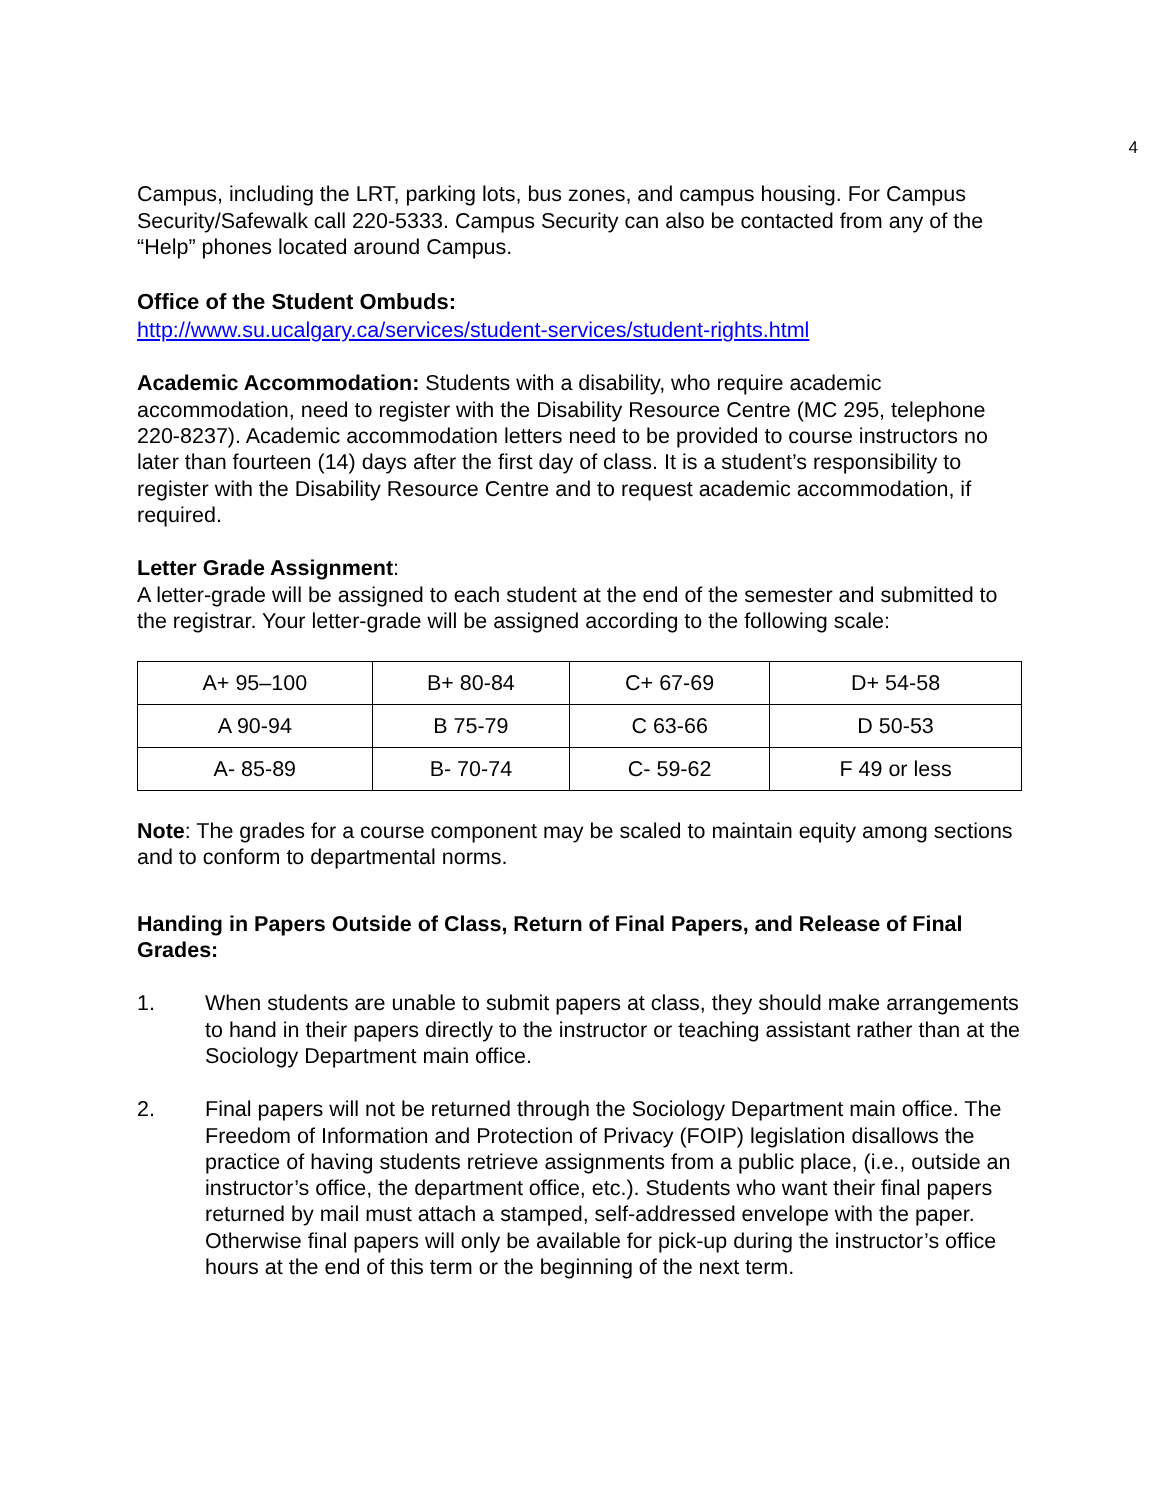4
Campus, including the LRT, parking lots, bus zones, and campus housing. For Campus Security/Safewalk call 220-5333. Campus Security can also be contacted from any of the “Help” phones located around Campus.
Office of the Student Ombuds:
http://www.su.ucalgary.ca/services/student-services/student-rights.html
Academic Accommodation: Students with a disability, who require academic accommodation, need to register with the Disability Resource Centre (MC 295, telephone 220-8237). Academic accommodation letters need to be provided to course instructors no later than fourteen (14) days after the first day of class. It is a student’s responsibility to register with the Disability Resource Centre and to request academic accommodation, if required.
Letter Grade Assignment:
A letter-grade will be assigned to each student at the end of the semester and submitted to the registrar. Your letter-grade will be assigned according to the following scale:
| A+ 95–100 | B+ 80-84 | C+ 67-69 | D+ 54-58 |
| A 90-94 | B 75-79 | C 63-66 | D 50-53 |
| A- 85-89 | B- 70-74 | C- 59-62 | F 49 or less |
Note: The grades for a course component may be scaled to maintain equity among sections and to conform to departmental norms.
Handing in Papers Outside of Class, Return of Final Papers, and Release of Final Grades:
1. When students are unable to submit papers at class, they should make arrangements to hand in their papers directly to the instructor or teaching assistant rather than at the Sociology Department main office.
2. Final papers will not be returned through the Sociology Department main office. The Freedom of Information and Protection of Privacy (FOIP) legislation disallows the practice of having students retrieve assignments from a public place, (i.e., outside an instructor’s office, the department office, etc.). Students who want their final papers returned by mail must attach a stamped, self-addressed envelope with the paper. Otherwise final papers will only be available for pick-up during the instructor’s office hours at the end of this term or the beginning of the next term.